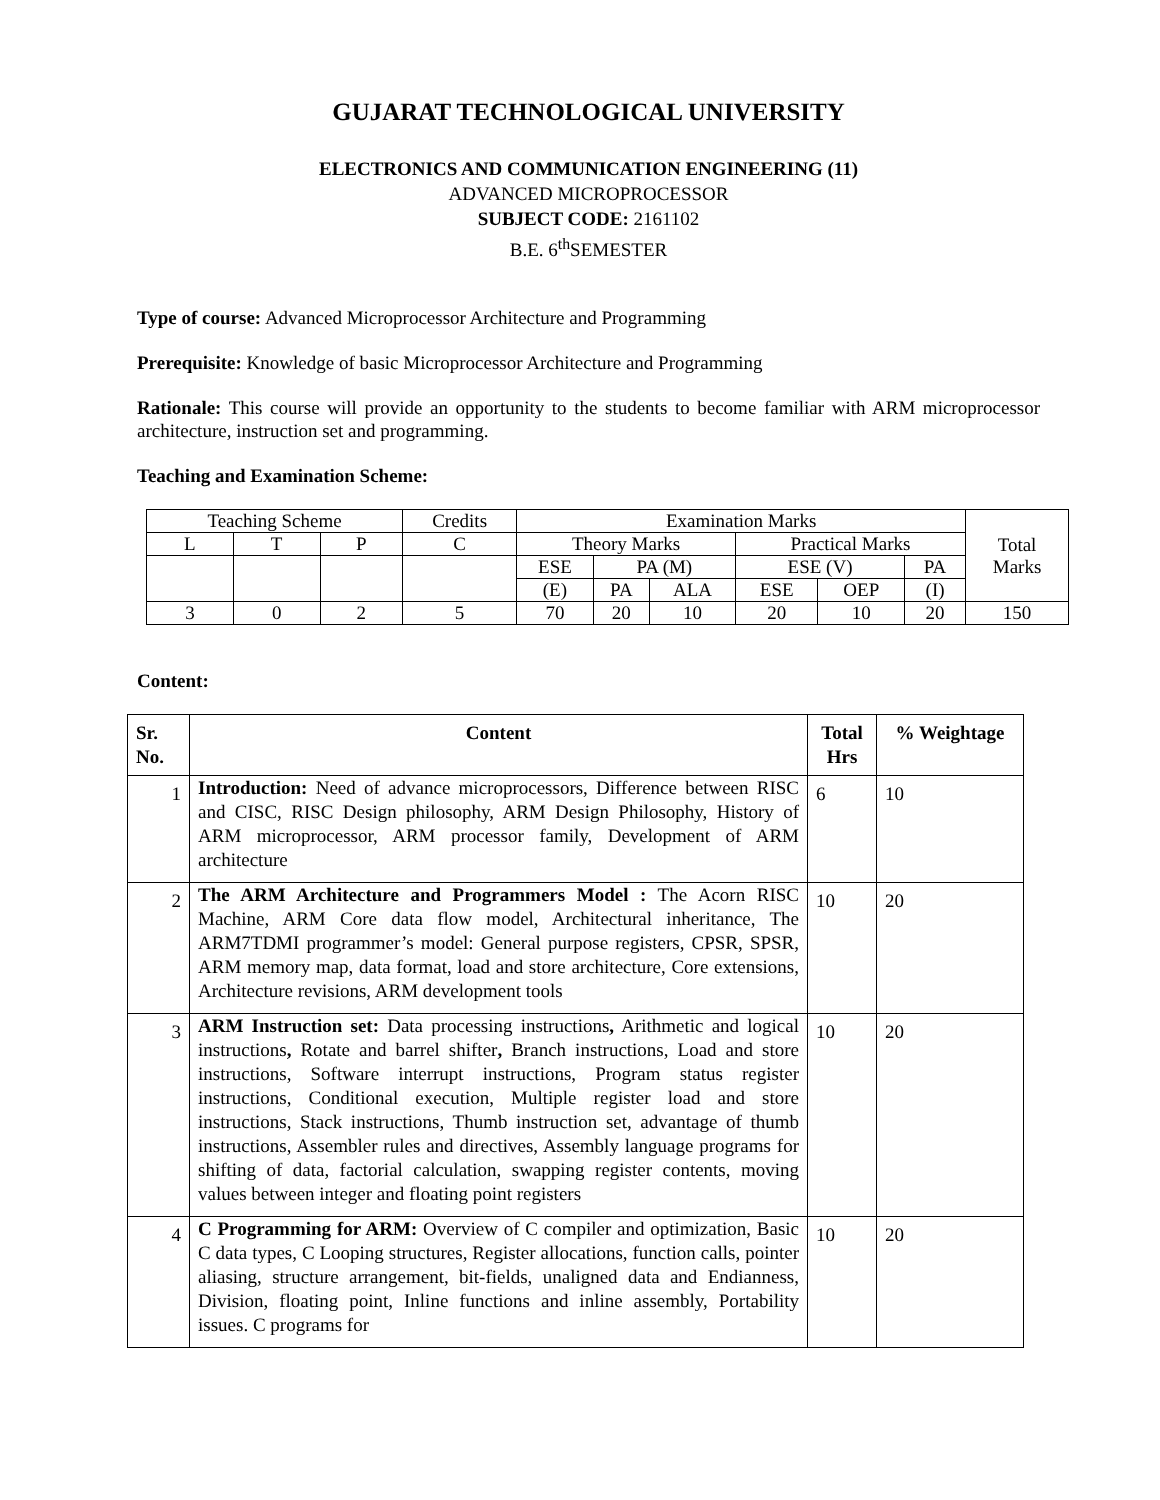GUJARAT TECHNOLOGICAL UNIVERSITY
ELECTRONICS AND COMMUNICATION ENGINEERING (11)
ADVANCED MICROPROCESSOR
SUBJECT CODE: 2161102
B.E. 6<sup>th</sup>SEMESTER
Type of course: Advanced Microprocessor Architecture and Programming
Prerequisite: Knowledge of basic Microprocessor Architecture and Programming
Rationale: This course will provide an opportunity to the students to become familiar with ARM microprocessor architecture, instruction set and programming.
Teaching and Examination Scheme:
| Teaching Scheme | | | Credits | Examination Marks | | | | | | Total Marks |
| L | T | P | C | Theory Marks | | | Practical Marks | | | |
| | | | | ESE | PA (M) | | ESE (V) | | PA | |
| | | | | (E) | PA | ALA | ESE | OEP | (I) | |
| 3 | 0 | 2 | 5 | 70 | 20 | 10 | 20 | 10 | 20 | 150 |
Content:
| Sr. No. | Content | Total Hrs | % Weightage |
| --- | --- | --- | --- |
| 1 | Introduction: Need of advance microprocessors, Difference between RISC and CISC, RISC Design philosophy, ARM Design Philosophy, History of ARM microprocessor, ARM processor family, Development of ARM architecture | 6 | 10 |
| 2 | The ARM Architecture and Programmers Model : The Acorn RISC Machine, ARM Core data flow model, Architectural inheritance, The ARM7TDMI programmer’s model: General purpose registers, CPSR, SPSR, ARM memory map, data format, load and store architecture, Core extensions, Architecture revisions, ARM development tools | 10 | 20 |
| 3 | ARM Instruction set: Data processing instructions , Arithmetic and logical instructions , Rotate and barrel shifter , Branch instructions, Load and store instructions, Software interrupt instructions, Program status register instructions, Conditional execution, Multiple register load and store instructions, Stack instructions, Thumb instruction set, advantage of thumb instructions, Assembler rules and directives, Assembly language programs for shifting of data, factorial calculation, swapping register contents, moving values between integer and floating point registers | 10 | 20 |
| 4 | C Programming for ARM: Overview of C compiler and optimization, Basic C data types, C Looping structures, Register allocations, function calls, pointer aliasing, structure arrangement, bit-fields, unaligned data and Endianness, Division, floating point, Inline functions and inline assembly, Portability issues. C programs for | 10 | 20 |